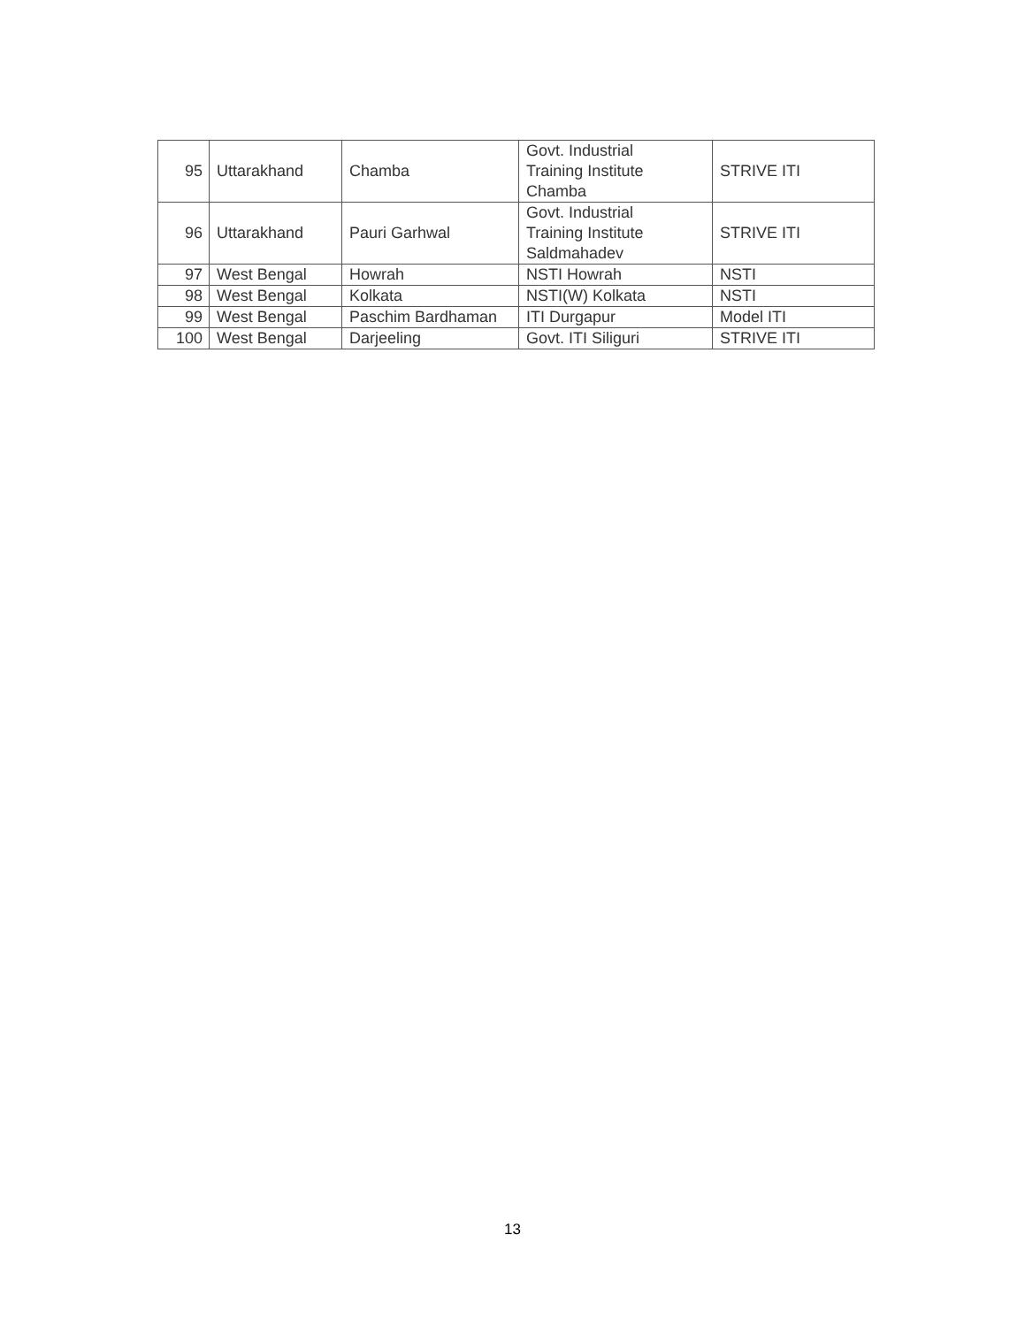| 95 | Uttarakhand | Chamba | Govt. Industrial Training Institute Chamba | STRIVE ITI |
| 96 | Uttarakhand | Pauri Garhwal | Govt. Industrial Training Institute Saldmahadev | STRIVE ITI |
| 97 | West Bengal | Howrah | NSTI Howrah | NSTI |
| 98 | West Bengal | Kolkata | NSTI(W) Kolkata | NSTI |
| 99 | West Bengal | Paschim Bardhaman | ITI Durgapur | Model ITI |
| 100 | West Bengal | Darjeeling | Govt. ITI Siliguri | STRIVE ITI |
13